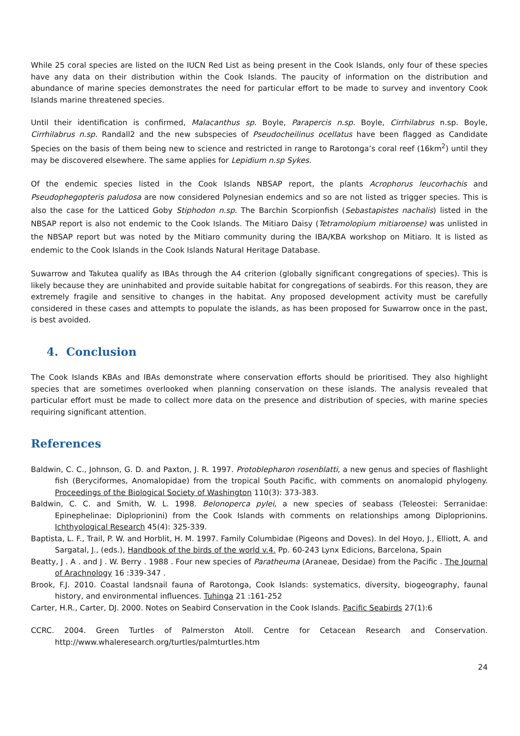While 25 coral species are listed on the IUCN Red List as being present in the Cook Islands, only four of these species have any data on their distribution within the Cook Islands. The paucity of information on the distribution and abundance of marine species demonstrates the need for particular effort to be made to survey and inventory Cook Islands marine threatened species.
Until their identification is confirmed, Malacanthus sp. Boyle, Parapercis n.sp. Boyle, Cirrhilabrus n.sp. Boyle, Cirrhilabrus n.sp. Randall2 and the new subspecies of Pseudocheilinus ocellatus have been flagged as Candidate Species on the basis of them being new to science and restricted in range to Rarotonga’s coral reef (16km<sup>2</sup>) until they may be discovered elsewhere. The same applies for Lepidium n.sp Sykes.
Of the endemic species listed in the Cook Islands NBSAP report, the plants Acrophorus leucorhachis and Pseudophegopteris paludosa are now considered Polynesian endemics and so are not listed as trigger species. This is also the case for the Latticed Goby Stiphodon n.sp. The Barchin Scorpionfish (Sebastapistes nachalis) listed in the NBSAP report is also not endemic to the Cook Islands. The Mitiaro Daisy (Tetramolopium mitiaroense) was unlisted in the NBSAP report but was noted by the Mitiaro community during the IBA/KBA workshop on Mitiaro. It is listed as endemic to the Cook Islands in the Cook Islands Natural Heritage Database.
Suwarrow and Takutea qualify as IBAs through the A4 criterion (globally significant congregations of species). This is likely because they are uninhabited and provide suitable habitat for congregations of seabirds. For this reason, they are extremely fragile and sensitive to changes in the habitat. Any proposed development activity must be carefully considered in these cases and attempts to populate the islands, as has been proposed for Suwarrow once in the past, is best avoided.
4. Conclusion
The Cook Islands KBAs and IBAs demonstrate where conservation efforts should be prioritised. They also highlight species that are sometimes overlooked when planning conservation on these islands. The analysis revealed that particular effort must be made to collect more data on the presence and distribution of species, with marine species requiring significant attention.
References
Baldwin, C. C., Johnson, G. D. and Paxton, J. R. 1997. Protoblepharon rosenblatti, a new genus and species of flashlight fish (Beryciformes, Anomalopidae) from the tropical South Pacific, with comments on anomalopid phylogeny. Proceedings of the Biological Society of Washington 110(3): 373-383.
Baldwin, C. C. and Smith, W. L. 1998. Belonoperca pylei, a new species of seabass (Teleostei: Serranidae: Epinephelinae: Diploprionini) from the Cook Islands with comments on relationships among Diploprionins. Ichthyological Research 45(4): 325-339.
Baptista, L. F., Trail, P. W. and Horblit, H. M. 1997. Family Columbidae (Pigeons and Doves). In del Hoyo, J., Elliott, A. and Sargatal, J., (eds.), Handbook of the birds of the world v.4. Pp. 60-243 Lynx Edicions, Barcelona, Spain
Beatty, J . A . and J . W. Berry . 1988 . Four new species of Paratheuma (Araneae, Desidae) from the Pacific . The Journal of Arachnology 16 :339-347 .
Brook, F.J. 2010. Coastal landsnail fauna of Rarotonga, Cook Islands: systematics, diversity, biogeography, faunal history, and environmental influences. Tuhinga 21 :161-252
Carter, H.R., Carter, DJ. 2000. Notes on Seabird Conservation in the Cook Islands. Pacific Seabirds 27(1):6
CCRC. 2004. Green Turtles of Palmerston Atoll. Centre for Cetacean Research and Conservation. http://www.whaleresearch.org/turtles/palmturtles.htm
24